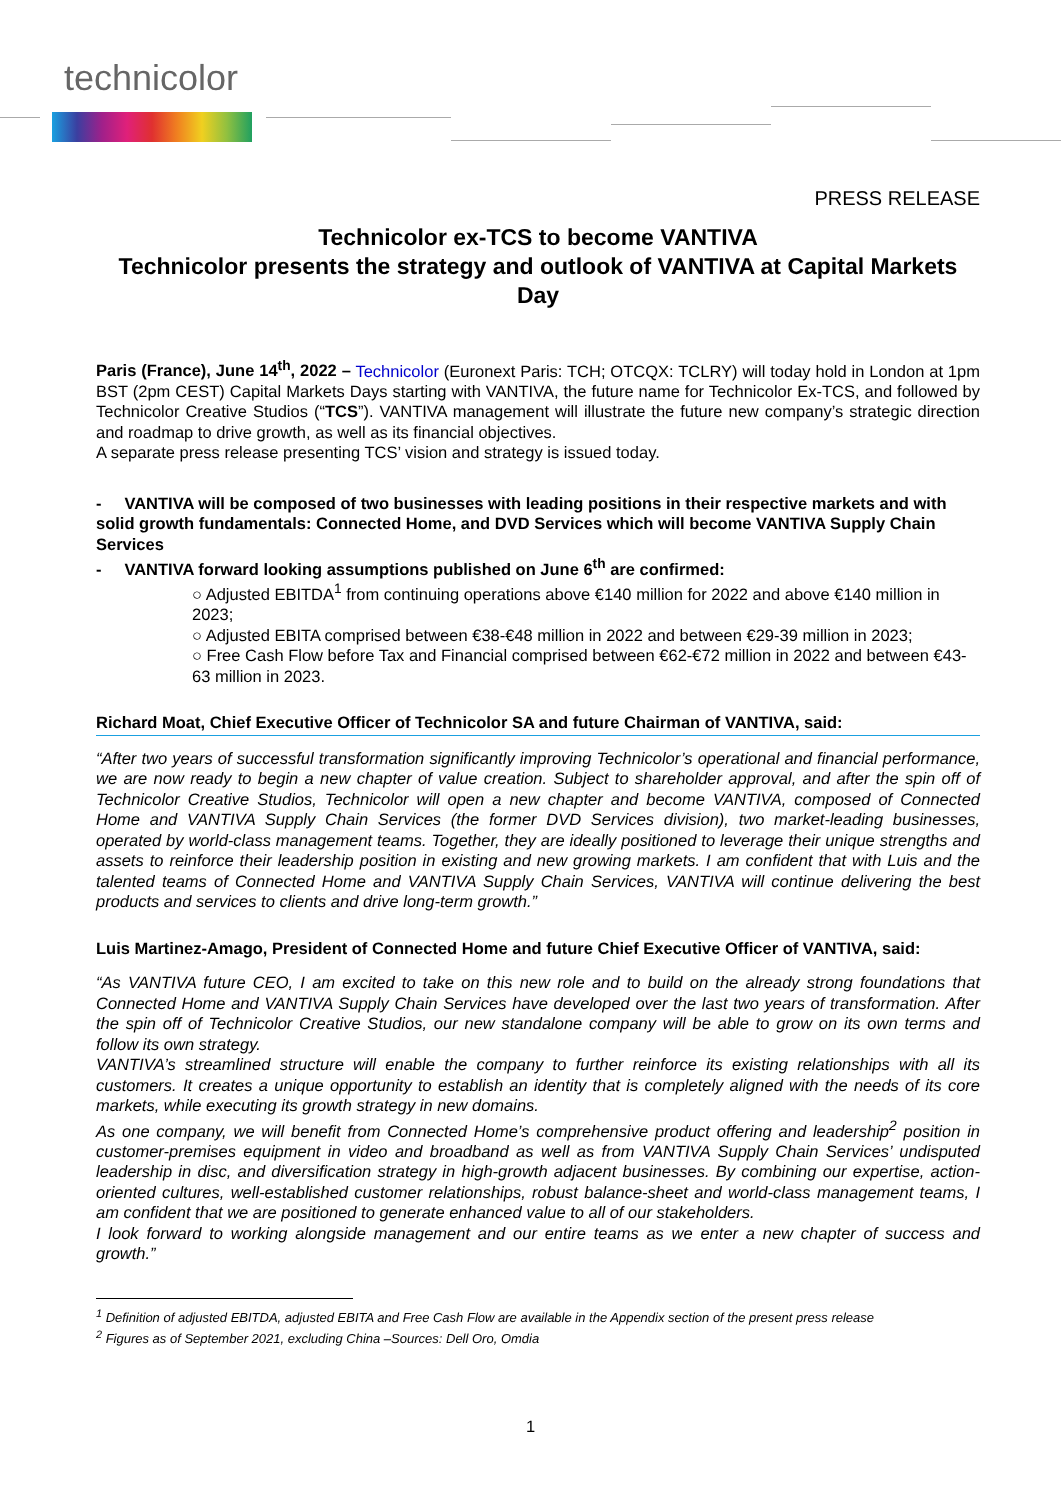technicolor
PRESS RELEASE
Technicolor ex-TCS to become VANTIVA
Technicolor presents the strategy and outlook of VANTIVA at Capital Markets Day
Paris (France), June 14<sup>th</sup>, 2022 – Technicolor (Euronext Paris: TCH; OTCQX: TCLRY) will today hold in London at 1pm BST (2pm CEST) Capital Markets Days starting with VANTIVA, the future name for Technicolor Ex-TCS, and followed by Technicolor Creative Studios (“TCS”). VANTIVA management will illustrate the future new company’s strategic direction and roadmap to drive growth, as well as its financial objectives.
A separate press release presenting TCS’ vision and strategy is issued today.
- VANTIVA will be composed of two businesses with leading positions in their respective markets and with solid growth fundamentals: Connected Home, and DVD Services which will become VANTIVA Supply Chain Services
- VANTIVA forward looking assumptions published on June 6<sup>th</sup> are confirmed:
○ Adjusted EBITDA<sup>1</sup> from continuing operations above €140 million for 2022 and above €140 million in 2023;
○ Adjusted EBITA comprised between €38-€48 million in 2022 and between €29-39 million in 2023;
○ Free Cash Flow before Tax and Financial comprised between €62-€72 million in 2022 and between €43-63 million in 2023.
Richard Moat, Chief Executive Officer of Technicolor SA and future Chairman of VANTIVA, said:
“After two years of successful transformation significantly improving Technicolor’s operational and financial performance, we are now ready to begin a new chapter of value creation. Subject to shareholder approval, and after the spin off of Technicolor Creative Studios, Technicolor will open a new chapter and become VANTIVA, composed of Connected Home and VANTIVA Supply Chain Services (the former DVD Services division), two market-leading businesses, operated by world-class management teams. Together, they are ideally positioned to leverage their unique strengths and assets to reinforce their leadership position in existing and new growing markets. I am confident that with Luis and the talented teams of Connected Home and VANTIVA Supply Chain Services, VANTIVA will continue delivering the best products and services to clients and drive long-term growth.”
Luis Martinez-Amago, President of Connected Home and future Chief Executive Officer of VANTIVA, said:
“As VANTIVA future CEO, I am excited to take on this new role and to build on the already strong foundations that Connected Home and VANTIVA Supply Chain Services have developed over the last two years of transformation. After the spin off of Technicolor Creative Studios, our new standalone company will be able to grow on its own terms and follow its own strategy.
VANTIVA’s streamlined structure will enable the company to further reinforce its existing relationships with all its customers. It creates a unique opportunity to establish an identity that is completely aligned with the needs of its core markets, while executing its growth strategy in new domains.
As one company, we will benefit from Connected Home’s comprehensive product offering and leadership<sup>2</sup> position in customer-premises equipment in video and broadband as well as from VANTIVA Supply Chain Services’ undisputed leadership in disc, and diversification strategy in high-growth adjacent businesses. By combining our expertise, action-oriented cultures, well-established customer relationships, robust balance-sheet and world-class management teams, I am confident that we are positioned to generate enhanced value to all of our stakeholders.
I look forward to working alongside management and our entire teams as we enter a new chapter of success and growth.”
<sup>1</sup> Definition of adjusted EBITDA, adjusted EBITA and Free Cash Flow are available in the Appendix section of the present press release
<sup>2</sup> Figures as of September 2021, excluding China –Sources: Dell Oro, Omdia
1